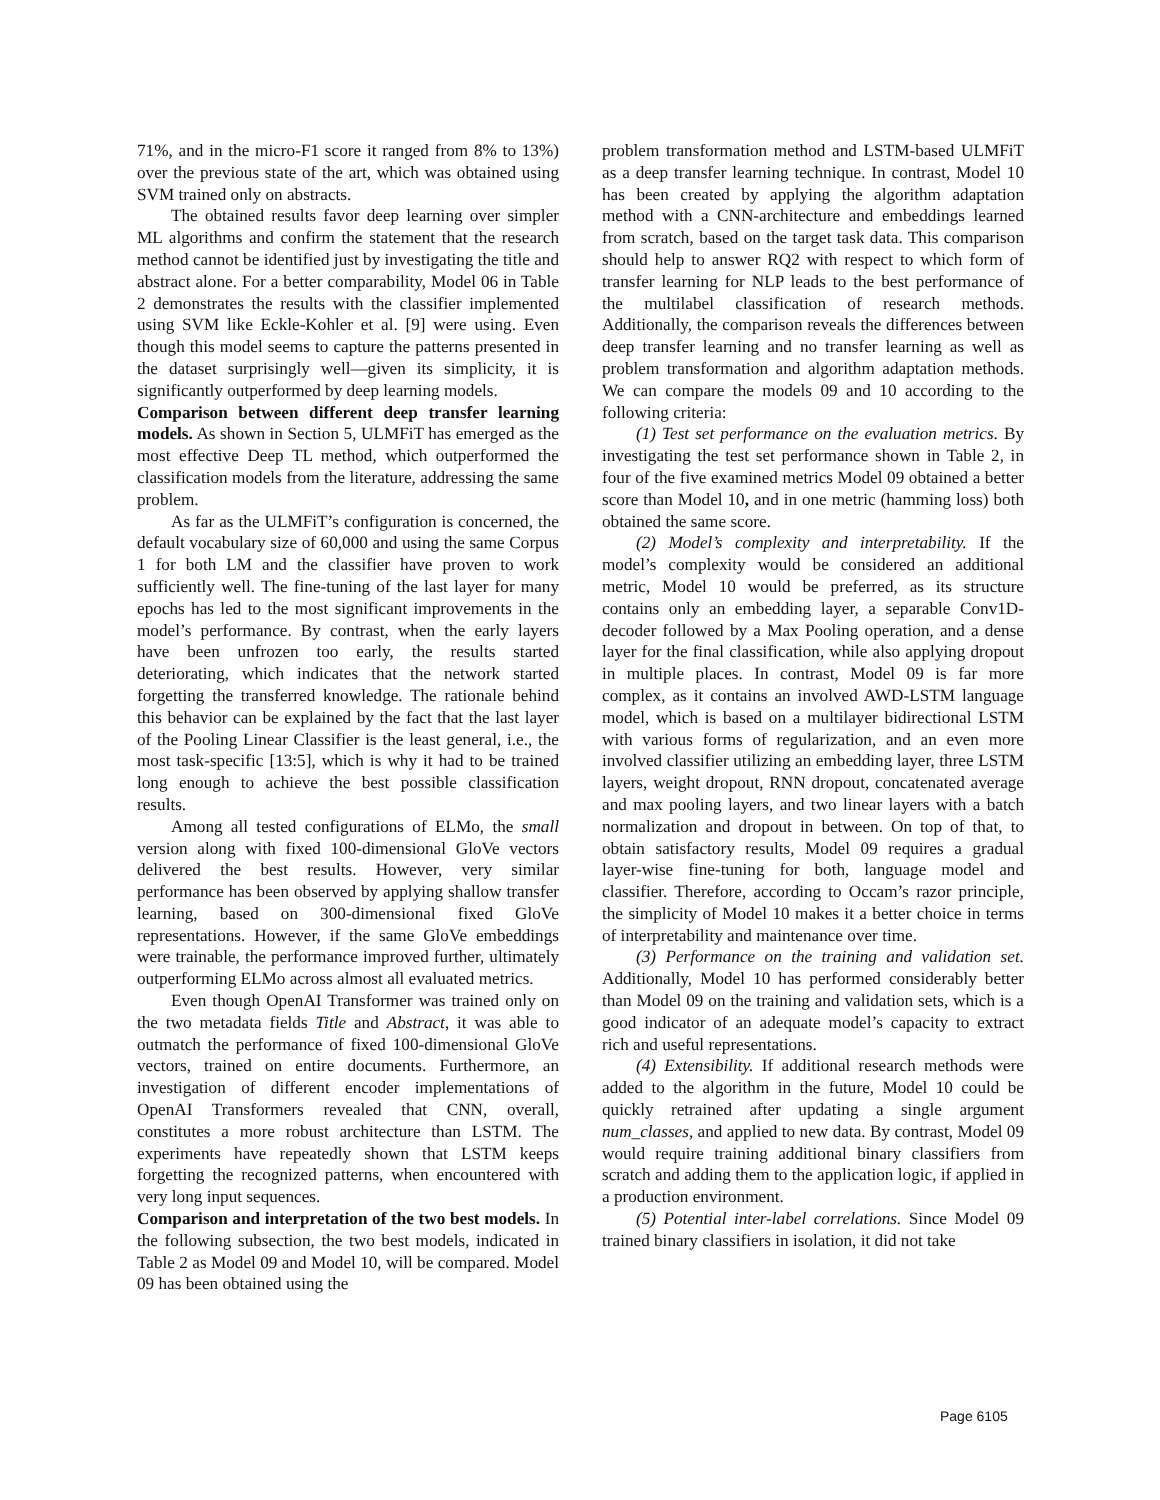71%, and in the micro-F1 score it ranged from 8% to 13%) over the previous state of the art, which was obtained using SVM trained only on abstracts.
The obtained results favor deep learning over simpler ML algorithms and confirm the statement that the research method cannot be identified just by investigating the title and abstract alone. For a better comparability, Model 06 in Table 2 demonstrates the results with the classifier implemented using SVM like Eckle-Kohler et al. [9] were using. Even though this model seems to capture the patterns presented in the dataset surprisingly well—given its simplicity, it is significantly outperformed by deep learning models.
Comparison between different deep transfer learning models. As shown in Section 5, ULMFiT has emerged as the most effective Deep TL method, which outperformed the classification models from the literature, addressing the same problem.
As far as the ULMFiT’s configuration is concerned, the default vocabulary size of 60,000 and using the same Corpus 1 for both LM and the classifier have proven to work sufficiently well. The fine-tuning of the last layer for many epochs has led to the most significant improvements in the model’s performance. By contrast, when the early layers have been unfrozen too early, the results started deteriorating, which indicates that the network started forgetting the transferred knowledge. The rationale behind this behavior can be explained by the fact that the last layer of the Pooling Linear Classifier is the least general, i.e., the most task-specific [13:5], which is why it had to be trained long enough to achieve the best possible classification results.
Among all tested configurations of ELMo, the small version along with fixed 100-dimensional GloVe vectors delivered the best results. However, very similar performance has been observed by applying shallow transfer learning, based on 300-dimensional fixed GloVe representations. However, if the same GloVe embeddings were trainable, the performance improved further, ultimately outperforming ELMo across almost all evaluated metrics.
Even though OpenAI Transformer was trained only on the two metadata fields Title and Abstract, it was able to outmatch the performance of fixed 100-dimensional GloVe vectors, trained on entire documents. Furthermore, an investigation of different encoder implementations of OpenAI Transformers revealed that CNN, overall, constitutes a more robust architecture than LSTM. The experiments have repeatedly shown that LSTM keeps forgetting the recognized patterns, when encountered with very long input sequences.
Comparison and interpretation of the two best models. In the following subsection, the two best models, indicated in Table 2 as Model 09 and Model 10, will be compared. Model 09 has been obtained using the
problem transformation method and LSTM-based ULMFiT as a deep transfer learning technique. In contrast, Model 10 has been created by applying the algorithm adaptation method with a CNN-architecture and embeddings learned from scratch, based on the target task data. This comparison should help to answer RQ2 with respect to which form of transfer learning for NLP leads to the best performance of the multilabel classification of research methods. Additionally, the comparison reveals the differences between deep transfer learning and no transfer learning as well as problem transformation and algorithm adaptation methods. We can compare the models 09 and 10 according to the following criteria:
(1) Test set performance on the evaluation metrics. By investigating the test set performance shown in Table 2, in four of the five examined metrics Model 09 obtained a better score than Model 10, and in one metric (hamming loss) both obtained the same score.
(2) Model’s complexity and interpretability. If the model’s complexity would be considered an additional metric, Model 10 would be preferred, as its structure contains only an embedding layer, a separable Conv1D-decoder followed by a Max Pooling operation, and a dense layer for the final classification, while also applying dropout in multiple places. In contrast, Model 09 is far more complex, as it contains an involved AWD-LSTM language model, which is based on a multilayer bidirectional LSTM with various forms of regularization, and an even more involved classifier utilizing an embedding layer, three LSTM layers, weight dropout, RNN dropout, concatenated average and max pooling layers, and two linear layers with a batch normalization and dropout in between. On top of that, to obtain satisfactory results, Model 09 requires a gradual layer-wise fine-tuning for both, language model and classifier. Therefore, according to Occam’s razor principle, the simplicity of Model 10 makes it a better choice in terms of interpretability and maintenance over time.
(3) Performance on the training and validation set. Additionally, Model 10 has performed considerably better than Model 09 on the training and validation sets, which is a good indicator of an adequate model’s capacity to extract rich and useful representations.
(4) Extensibility. If additional research methods were added to the algorithm in the future, Model 10 could be quickly retrained after updating a single argument num_classes, and applied to new data. By contrast, Model 09 would require training additional binary classifiers from scratch and adding them to the application logic, if applied in a production environment.
(5) Potential inter-label correlations. Since Model 09 trained binary classifiers in isolation, it did not take
Page 6105